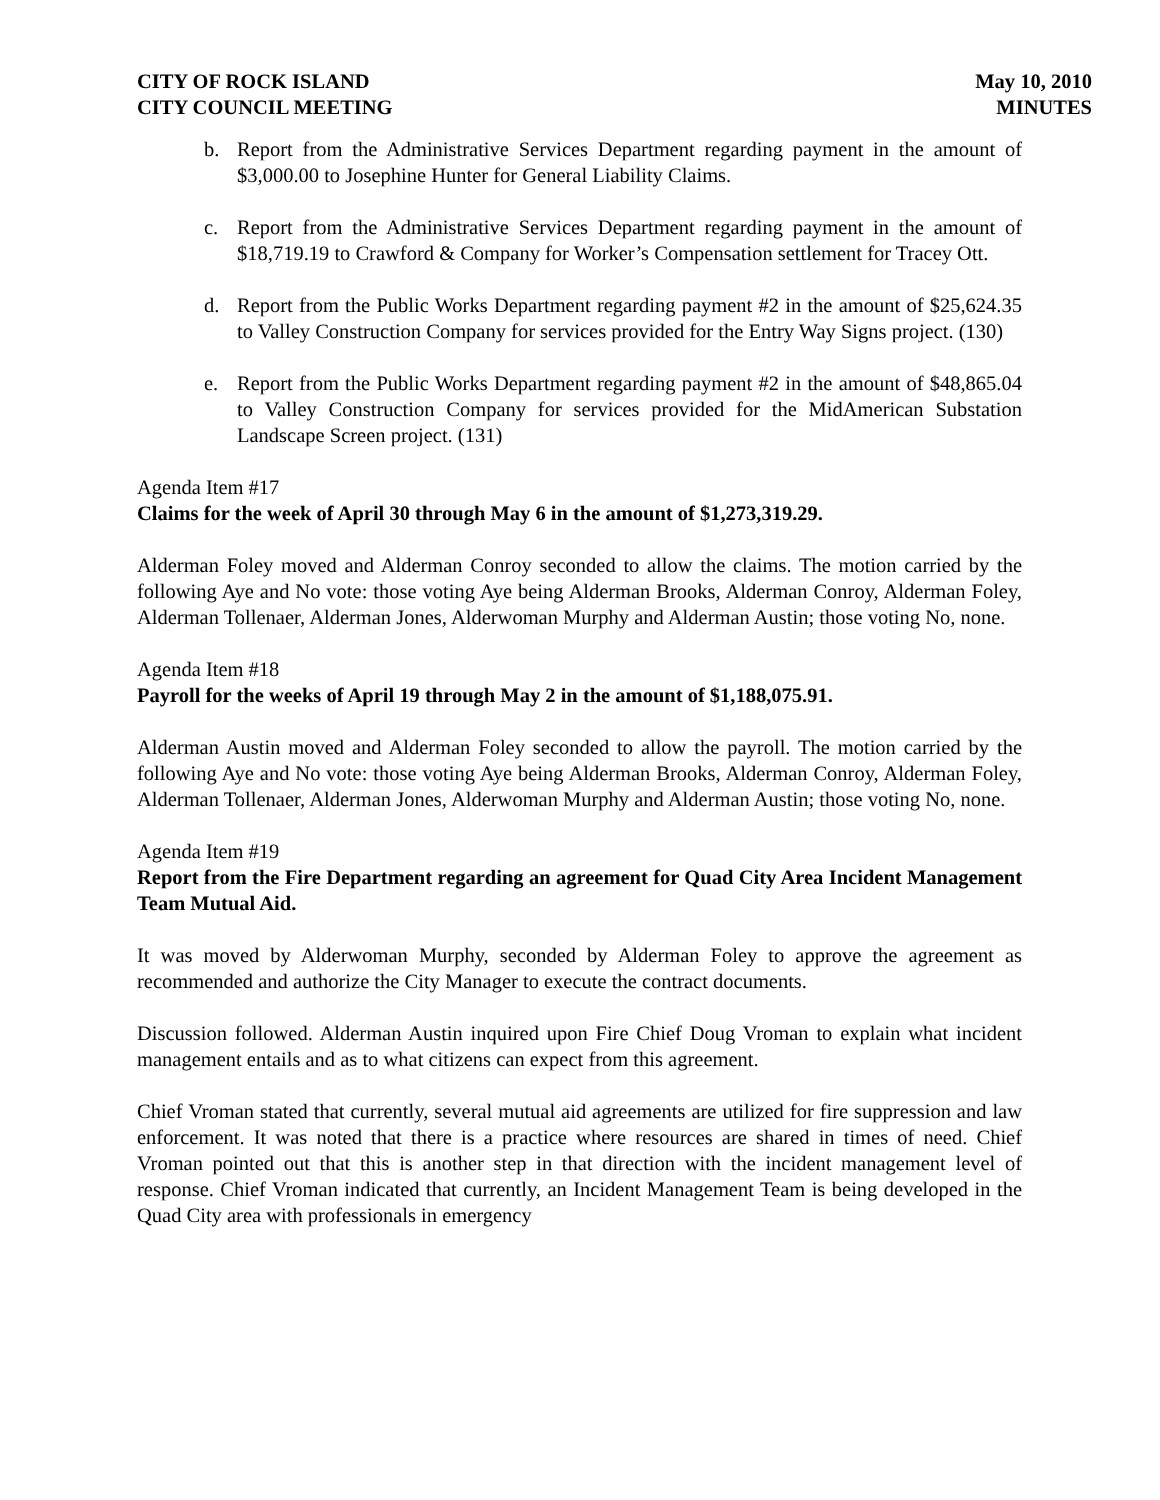CITY OF ROCK ISLAND
CITY COUNCIL MEETING
May 10, 2010
MINUTES
b. Report from the Administrative Services Department regarding payment in the amount of $3,000.00 to Josephine Hunter for General Liability Claims.
c. Report from the Administrative Services Department regarding payment in the amount of $18,719.19 to Crawford & Company for Worker’s Compensation settlement for Tracey Ott.
d. Report from the Public Works Department regarding payment #2 in the amount of $25,624.35 to Valley Construction Company for services provided for the Entry Way Signs project. (130)
e. Report from the Public Works Department regarding payment #2 in the amount of $48,865.04 to Valley Construction Company for services provided for the MidAmerican Substation Landscape Screen project. (131)
Agenda Item #17
Claims for the week of April 30 through May 6 in the amount of $1,273,319.29.
Alderman Foley moved and Alderman Conroy seconded to allow the claims. The motion carried by the following Aye and No vote: those voting Aye being Alderman Brooks, Alderman Conroy, Alderman Foley, Alderman Tollenaer, Alderman Jones, Alderwoman Murphy and Alderman Austin; those voting No, none.
Agenda Item #18
Payroll for the weeks of April 19 through May 2 in the amount of $1,188,075.91.
Alderman Austin moved and Alderman Foley seconded to allow the payroll. The motion carried by the following Aye and No vote: those voting Aye being Alderman Brooks, Alderman Conroy, Alderman Foley, Alderman Tollenaer, Alderman Jones, Alderwoman Murphy and Alderman Austin; those voting No, none.
Agenda Item #19
Report from the Fire Department regarding an agreement for Quad City Area Incident Management Team Mutual Aid.
It was moved by Alderwoman Murphy, seconded by Alderman Foley to approve the agreement as recommended and authorize the City Manager to execute the contract documents.
Discussion followed. Alderman Austin inquired upon Fire Chief Doug Vroman to explain what incident management entails and as to what citizens can expect from this agreement.
Chief Vroman stated that currently, several mutual aid agreements are utilized for fire suppression and law enforcement. It was noted that there is a practice where resources are shared in times of need. Chief Vroman pointed out that this is another step in that direction with the incident management level of response. Chief Vroman indicated that currently, an Incident Management Team is being developed in the Quad City area with professionals in emergency